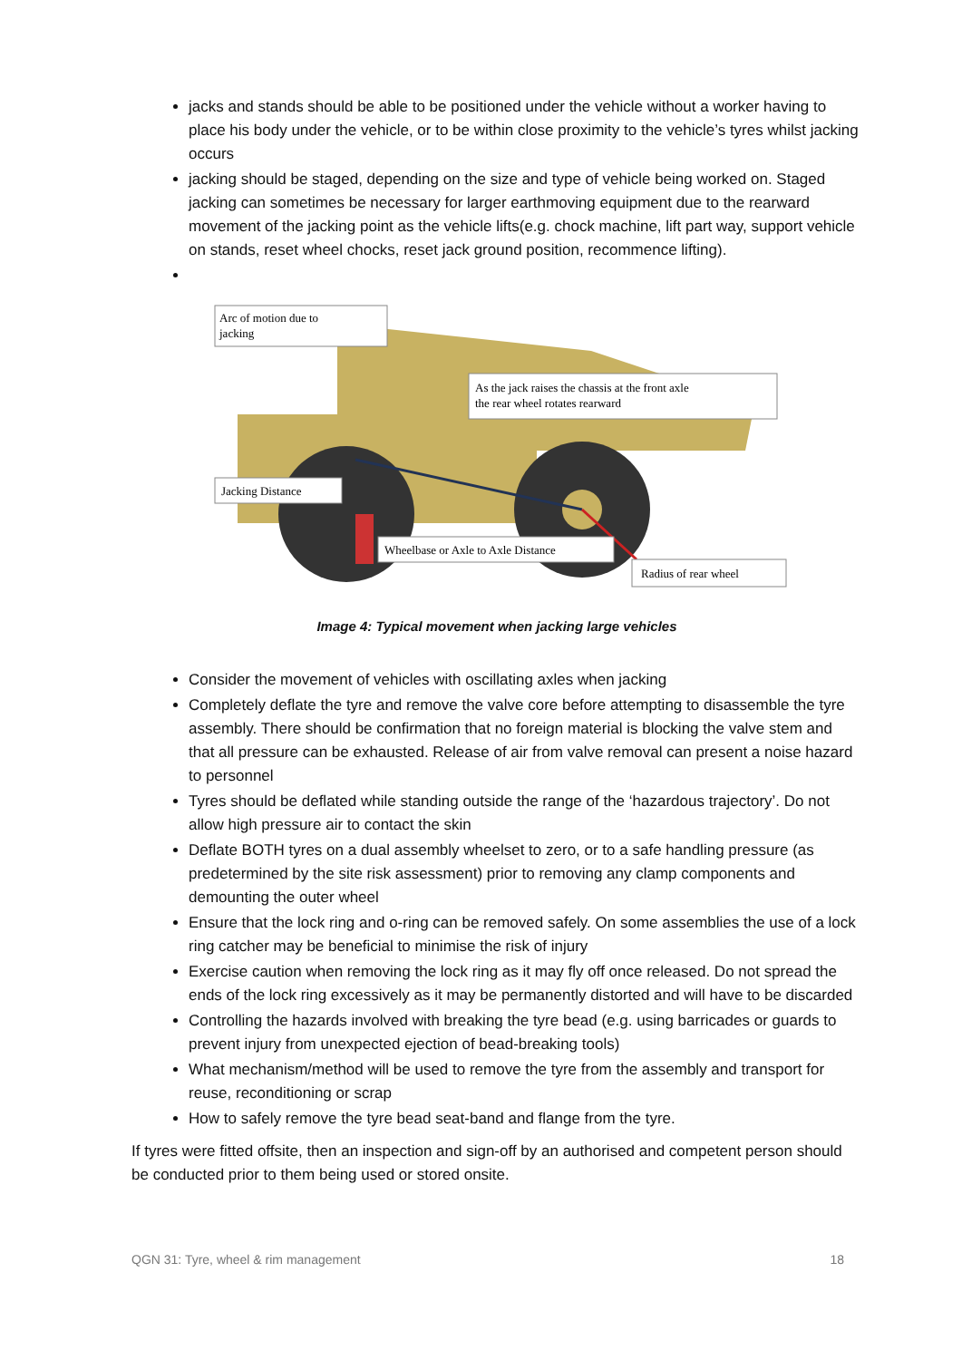jacks and stands should be able to be positioned under the vehicle without a worker having to place his body under the vehicle, or to be within close proximity to the vehicle’s tyres whilst jacking occurs
jacking should be staged, depending on the size and type of vehicle being worked on. Staged jacking can sometimes be necessary for larger earthmoving equipment due to the rearward movement of the jacking point as the vehicle lifts(e.g. chock machine, lift part way, support vehicle on stands, reset wheel chocks, reset jack ground position, recommence lifting).
Arc of motion due to
jacking
As the jack raises the chassis at the front axle
the rear wheel rotates rearward
Jacking Distance
Wheelbase or Axle to Axle Distance
Radius of rear wheel
Image 4: Typical movement when jacking large vehicles
Consider the movement of vehicles with oscillating axles when jacking
Completely deflate the tyre and remove the valve core before attempting to disassemble the tyre assembly. There should be confirmation that no foreign material is blocking the valve stem and that all pressure can be exhausted. Release of air from valve removal can present a noise hazard to personnel
Tyres should be deflated while standing outside the range of the ‘hazardous trajectory’. Do not allow high pressure air to contact the skin
Deflate BOTH tyres on a dual assembly wheelset to zero, or to a safe handling pressure (as predetermined by the site risk assessment) prior to removing any clamp components and demounting the outer wheel
Ensure that the lock ring and o-ring can be removed safely. On some assemblies the use of a lock ring catcher may be beneficial to minimise the risk of injury
Exercise caution when removing the lock ring as it may fly off once released. Do not spread the ends of the lock ring excessively as it may be permanently distorted and will have to be discarded
Controlling the hazards involved with breaking the tyre bead (e.g. using barricades or guards to prevent injury from unexpected ejection of bead-breaking tools)
What mechanism/method will be used to remove the tyre from the assembly and transport for reuse, reconditioning or scrap
How to safely remove the tyre bead seat-band and flange from the tyre.
If tyres were fitted offsite, then an inspection and sign-off by an authorised and competent person should be conducted prior to them being used or stored onsite.
QGN 31: Tyre, wheel & rim management 18